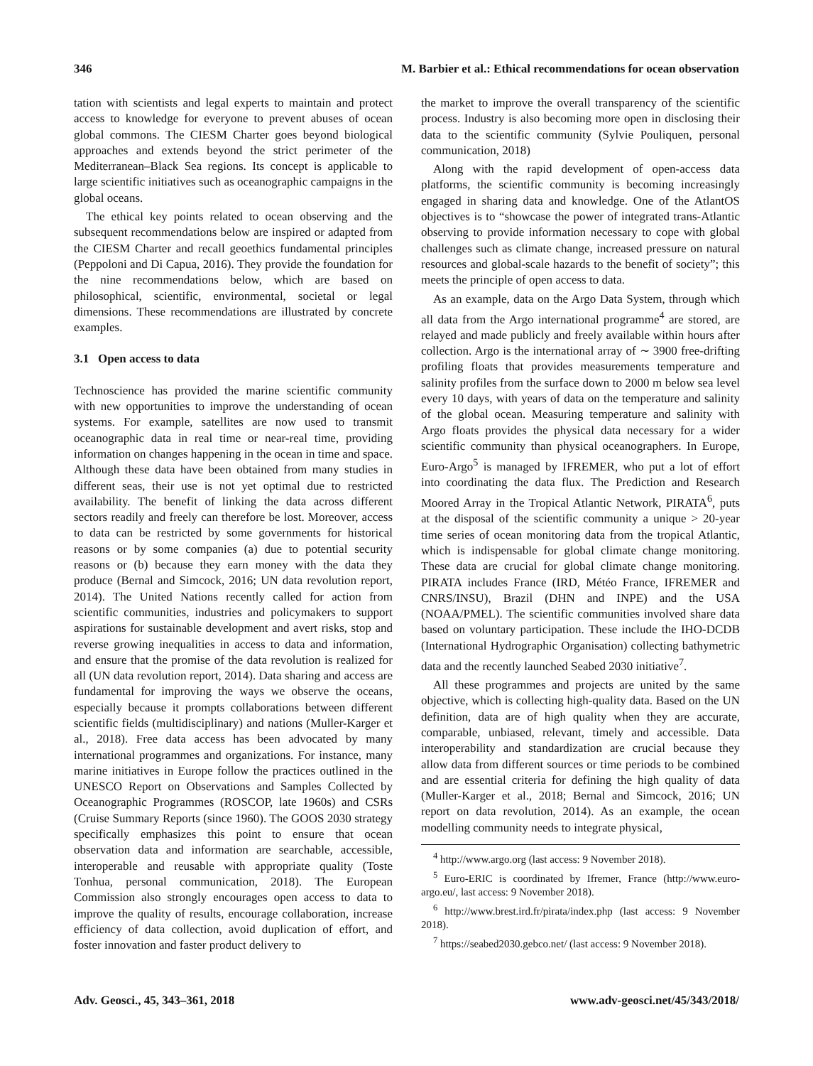346 M. Barbier et al.: Ethical recommendations for ocean observation
tation with scientists and legal experts to maintain and protect access to knowledge for everyone to prevent abuses of ocean global commons. The CIESM Charter goes beyond biological approaches and extends beyond the strict perimeter of the Mediterranean–Black Sea regions. Its concept is applicable to large scientific initiatives such as oceanographic campaigns in the global oceans.
The ethical key points related to ocean observing and the subsequent recommendations below are inspired or adapted from the CIESM Charter and recall geoethics fundamental principles (Peppoloni and Di Capua, 2016). They provide the foundation for the nine recommendations below, which are based on philosophical, scientific, environmental, societal or legal dimensions. These recommendations are illustrated by concrete examples.
3.1 Open access to data
Technoscience has provided the marine scientific community with new opportunities to improve the understanding of ocean systems. For example, satellites are now used to transmit oceanographic data in real time or near-real time, providing information on changes happening in the ocean in time and space. Although these data have been obtained from many studies in different seas, their use is not yet optimal due to restricted availability. The benefit of linking the data across different sectors readily and freely can therefore be lost. Moreover, access to data can be restricted by some governments for historical reasons or by some companies (a) due to potential security reasons or (b) because they earn money with the data they produce (Bernal and Simcock, 2016; UN data revolution report, 2014). The United Nations recently called for action from scientific communities, industries and policymakers to support aspirations for sustainable development and avert risks, stop and reverse growing inequalities in access to data and information, and ensure that the promise of the data revolution is realized for all (UN data revolution report, 2014). Data sharing and access are fundamental for improving the ways we observe the oceans, especially because it prompts collaborations between different scientific fields (multidisciplinary) and nations (Muller-Karger et al., 2018). Free data access has been advocated by many international programmes and organizations. For instance, many marine initiatives in Europe follow the practices outlined in the UNESCO Report on Observations and Samples Collected by Oceanographic Programmes (ROSCOP, late 1960s) and CSRs (Cruise Summary Reports (since 1960). The GOOS 2030 strategy specifically emphasizes this point to ensure that ocean observation data and information are searchable, accessible, interoperable and reusable with appropriate quality (Toste Tonhua, personal communication, 2018). The European Commission also strongly encourages open access to data to improve the quality of results, encourage collaboration, increase efficiency of data collection, avoid duplication of effort, and foster innovation and faster product delivery to
the market to improve the overall transparency of the scientific process. Industry is also becoming more open in disclosing their data to the scientific community (Sylvie Pouliquen, personal communication, 2018)
Along with the rapid development of open-access data platforms, the scientific community is becoming increasingly engaged in sharing data and knowledge. One of the AtlantOS objectives is to “showcase the power of integrated trans-Atlantic observing to provide information necessary to cope with global challenges such as climate change, increased pressure on natural resources and global-scale hazards to the benefit of society”; this meets the principle of open access to data.
As an example, data on the Argo Data System, through which all data from the Argo international programme<sup>4</sup> are stored, are relayed and made publicly and freely available within hours after collection. Argo is the international array of ∼ 3900 free-drifting profiling floats that provides measurements temperature and salinity profiles from the surface down to 2000 m below sea level every 10 days, with years of data on the temperature and salinity of the global ocean. Measuring temperature and salinity with Argo floats provides the physical data necessary for a wider scientific community than physical oceanographers. In Europe, Euro-Argo<sup>5</sup> is managed by IFREMER, who put a lot of effort into coordinating the data flux. The Prediction and Research Moored Array in the Tropical Atlantic Network, PIRATA<sup>6</sup>, puts at the disposal of the scientific community a unique > 20-year time series of ocean monitoring data from the tropical Atlantic, which is indispensable for global climate change monitoring. These data are crucial for global climate change monitoring. PIRATA includes France (IRD, Météo France, IFREMER and CNRS/INSU), Brazil (DHN and INPE) and the USA (NOAA/PMEL). The scientific communities involved share data based on voluntary participation. These include the IHO-DCDB (International Hydrographic Organisation) collecting bathymetric data and the recently launched Seabed 2030 initiative<sup>7</sup>.
All these programmes and projects are united by the same objective, which is collecting high-quality data. Based on the UN definition, data are of high quality when they are accurate, comparable, unbiased, relevant, timely and accessible. Data interoperability and standardization are crucial because they allow data from different sources or time periods to be combined and are essential criteria for defining the high quality of data (Muller-Karger et al., 2018; Bernal and Simcock, 2016; UN report on data revolution, 2014). As an example, the ocean modelling community needs to integrate physical,
<sup>4</sup> http://www.argo.org (last access: 9 November 2018).
<sup>5</sup> Euro-ERIC is coordinated by Ifremer, France (http://www.euro-argo.eu/, last access: 9 November 2018).
<sup>6</sup> http://www.brest.ird.fr/pirata/index.php (last access: 9 November 2018).
<sup>7</sup> https://seabed2030.gebco.net/ (last access: 9 November 2018).
Adv. Geosci., 45, 343–361, 2018 www.adv-geosci.net/45/343/2018/